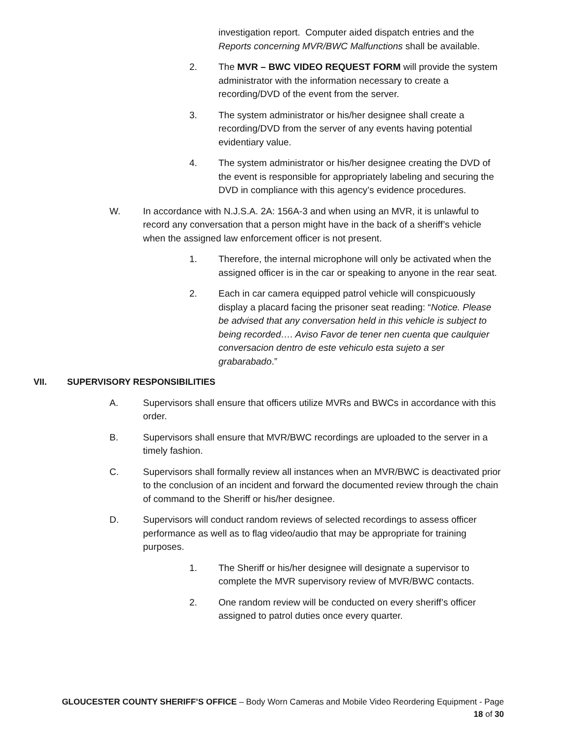investigation report. Computer aided dispatch entries and the Reports concerning MVR/BWC Malfunctions shall be available.
2. The MVR – BWC VIDEO REQUEST FORM will provide the system administrator with the information necessary to create a recording/DVD of the event from the server.
3. The system administrator or his/her designee shall create a recording/DVD from the server of any events having potential evidentiary value.
4. The system administrator or his/her designee creating the DVD of the event is responsible for appropriately labeling and securing the DVD in compliance with this agency’s evidence procedures.
W. In accordance with N.J.S.A. 2A: 156A-3 and when using an MVR, it is unlawful to record any conversation that a person might have in the back of a sheriff’s vehicle when the assigned law enforcement officer is not present.
1. Therefore, the internal microphone will only be activated when the assigned officer is in the car or speaking to anyone in the rear seat.
2. Each in car camera equipped patrol vehicle will conspicuously display a placard facing the prisoner seat reading: “Notice. Please be advised that any conversation held in this vehicle is subject to being recorded…. Aviso Favor de tener nen cuenta que caulquier conversacion dentro de este vehiculo esta sujeto a ser grabarabado.”
VII. SUPERVISORY RESPONSIBILITIES
A. Supervisors shall ensure that officers utilize MVRs and BWCs in accordance with this order.
B. Supervisors shall ensure that MVR/BWC recordings are uploaded to the server in a timely fashion.
C. Supervisors shall formally review all instances when an MVR/BWC is deactivated prior to the conclusion of an incident and forward the documented review through the chain of command to the Sheriff or his/her designee.
D. Supervisors will conduct random reviews of selected recordings to assess officer performance as well as to flag video/audio that may be appropriate for training purposes.
1. The Sheriff or his/her designee will designate a supervisor to complete the MVR supervisory review of MVR/BWC contacts.
2. One random review will be conducted on every sheriff’s officer assigned to patrol duties once every quarter.
GLOUCESTER COUNTY SHERIFF’S OFFICE – Body Worn Cameras and Mobile Video Reordering Equipment - Page
18 of 30